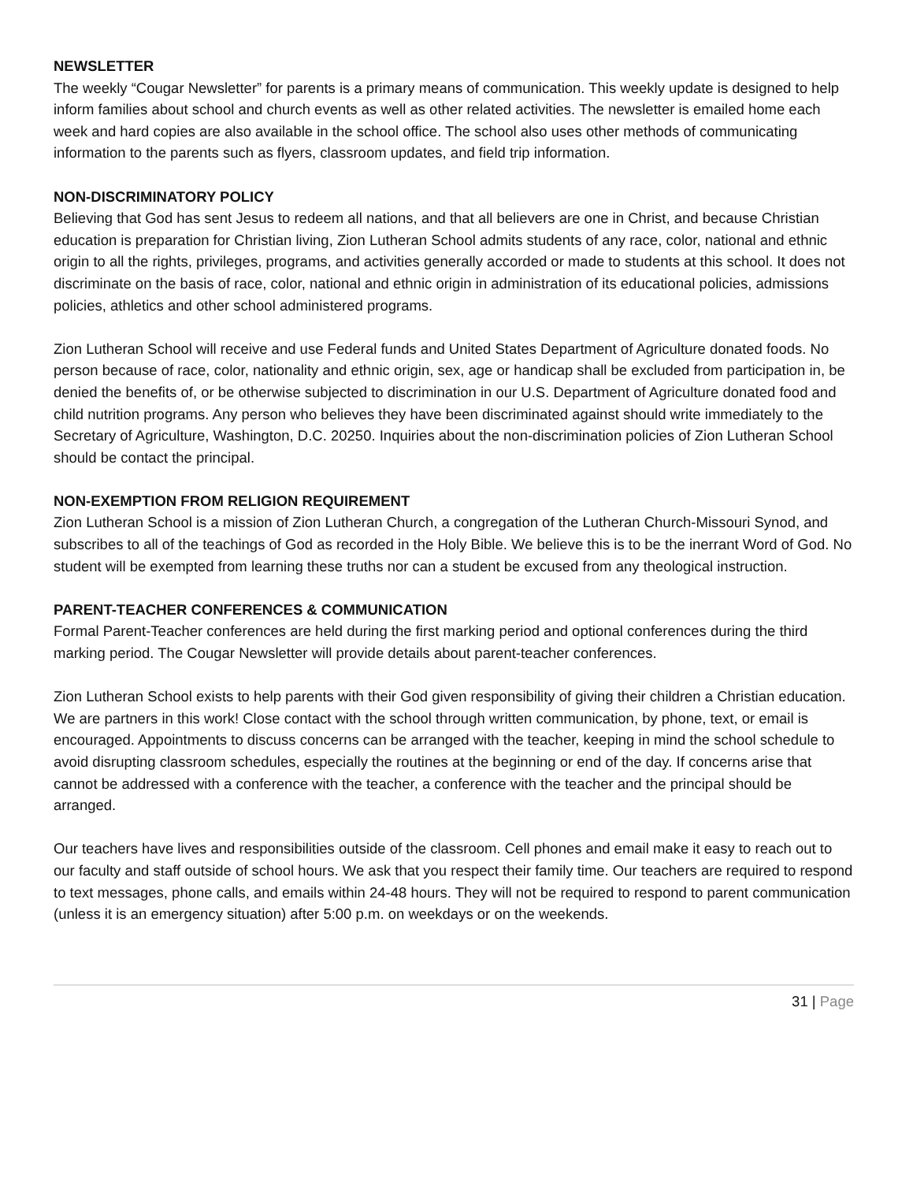NEWSLETTER
The weekly “Cougar Newsletter” for parents is a primary means of communication. This weekly update is designed to help inform families about school and church events as well as other related activities. The newsletter is emailed home each week and hard copies are also available in the school office. The school also uses other methods of communicating information to the parents such as flyers, classroom updates, and field trip information.
NON-DISCRIMINATORY POLICY
Believing that God has sent Jesus to redeem all nations, and that all believers are one in Christ, and because Christian education is preparation for Christian living, Zion Lutheran School admits students of any race, color, national and ethnic origin to all the rights, privileges, programs, and activities generally accorded or made to students at this school. It does not discriminate on the basis of race, color, national and ethnic origin in administration of its educational policies, admissions policies, athletics and other school administered programs.
Zion Lutheran School will receive and use Federal funds and United States Department of Agriculture donated foods. No person because of race, color, nationality and ethnic origin, sex, age or handicap shall be excluded from participation in, be denied the benefits of, or be otherwise subjected to discrimination in our U.S. Department of Agriculture donated food and child nutrition programs. Any person who believes they have been discriminated against should write immediately to the Secretary of Agriculture, Washington, D.C. 20250. Inquiries about the non-discrimination policies of Zion Lutheran School should be contact the principal.
NON-EXEMPTION FROM RELIGION REQUIREMENT
Zion Lutheran School is a mission of Zion Lutheran Church, a congregation of the Lutheran Church-Missouri Synod, and subscribes to all of the teachings of God as recorded in the Holy Bible. We believe this is to be the inerrant Word of God. No student will be exempted from learning these truths nor can a student be excused from any theological instruction.
PARENT-TEACHER CONFERENCES & COMMUNICATION
Formal Parent-Teacher conferences are held during the first marking period and optional conferences during the third marking period. The Cougar Newsletter will provide details about parent-teacher conferences.
Zion Lutheran School exists to help parents with their God given responsibility of giving their children a Christian education. We are partners in this work! Close contact with the school through written communication, by phone, text, or email is encouraged. Appointments to discuss concerns can be arranged with the teacher, keeping in mind the school schedule to avoid disrupting classroom schedules, especially the routines at the beginning or end of the day. If concerns arise that cannot be addressed with a conference with the teacher, a conference with the teacher and the principal should be arranged.
Our teachers have lives and responsibilities outside of the classroom. Cell phones and email make it easy to reach out to our faculty and staff outside of school hours. We ask that you respect their family time. Our teachers are required to respond to text messages, phone calls, and emails within 24-48 hours. They will not be required to respond to parent communication (unless it is an emergency situation) after 5:00 p.m. on weekdays or on the weekends.
31 | Page